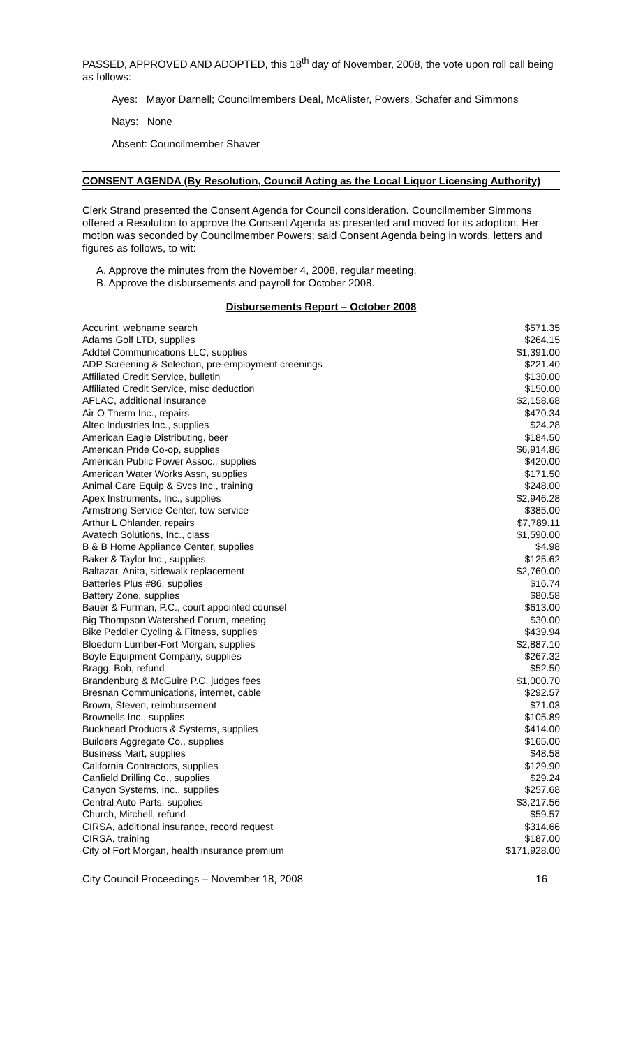PASSED, APPROVED AND ADOPTED, this 18<sup>th</sup> day of November, 2008, the vote upon roll call being as follows:
Ayes: Mayor Darnell; Councilmembers Deal, McAlister, Powers, Schafer and Simmons
Nays: None
Absent: Councilmember Shaver
CONSENT AGENDA (By Resolution, Council Acting as the Local Liquor Licensing Authority)
Clerk Strand presented the Consent Agenda for Council consideration. Councilmember Simmons offered a Resolution to approve the Consent Agenda as presented and moved for its adoption. Her motion was seconded by Councilmember Powers; said Consent Agenda being in words, letters and figures as follows, to wit:
A. Approve the minutes from the November 4, 2008, regular meeting.
B. Approve the disbursements and payroll for October 2008.
Disbursements Report – October 2008
| Accurint, webname search | $571.35 |
| Adams Golf LTD, supplies | $264.15 |
| Addtel Communications LLC, supplies | $1,391.00 |
| ADP Screening & Selection, pre-employment creenings | $221.40 |
| Affiliated Credit Service, bulletin | $130.00 |
| Affiliated Credit Service, misc deduction | $150.00 |
| AFLAC, additional insurance | $2,158.68 |
| Air O Therm Inc., repairs | $470.34 |
| Altec Industries Inc., supplies | $24.28 |
| American Eagle Distributing, beer | $184.50 |
| American Pride Co-op, supplies | $6,914.86 |
| American Public Power Assoc., supplies | $420.00 |
| American Water Works Assn, supplies | $171.50 |
| Animal Care Equip & Svcs Inc., training | $248.00 |
| Apex Instruments, Inc., supplies | $2,946.28 |
| Armstrong Service Center, tow service | $385.00 |
| Arthur L Ohlander, repairs | $7,789.11 |
| Avatech Solutions, Inc., class | $1,590.00 |
| B & B Home Appliance Center, supplies | $4.98 |
| Baker & Taylor Inc., supplies | $125.62 |
| Baltazar, Anita, sidewalk replacement | $2,760.00 |
| Batteries Plus #86, supplies | $16.74 |
| Battery Zone, supplies | $80.58 |
| Bauer & Furman, P.C., court appointed counsel | $613.00 |
| Big Thompson Watershed Forum, meeting | $30.00 |
| Bike Peddler Cycling & Fitness, supplies | $439.94 |
| Bloedorn Lumber-Fort Morgan, supplies | $2,887.10 |
| Boyle Equipment Company, supplies | $267.32 |
| Bragg, Bob, refund | $52.50 |
| Brandenburg & McGuire P.C, judges fees | $1,000.70 |
| Bresnan Communications, internet, cable | $292.57 |
| Brown, Steven, reimbursement | $71.03 |
| Brownells Inc., supplies | $105.89 |
| Buckhead Products & Systems, supplies | $414.00 |
| Builders Aggregate Co., supplies | $165.00 |
| Business Mart, supplies | $48.58 |
| California Contractors, supplies | $129.90 |
| Canfield Drilling Co., supplies | $29.24 |
| Canyon Systems, Inc., supplies | $257.68 |
| Central Auto Parts, supplies | $3,217.56 |
| Church, Mitchell, refund | $59.57 |
| CIRSA, additional insurance, record request | $314.66 |
| CIRSA, training | $187.00 |
| City of Fort Morgan, health insurance premium | $171,928.00 |
City Council Proceedings – November 18, 2008 16